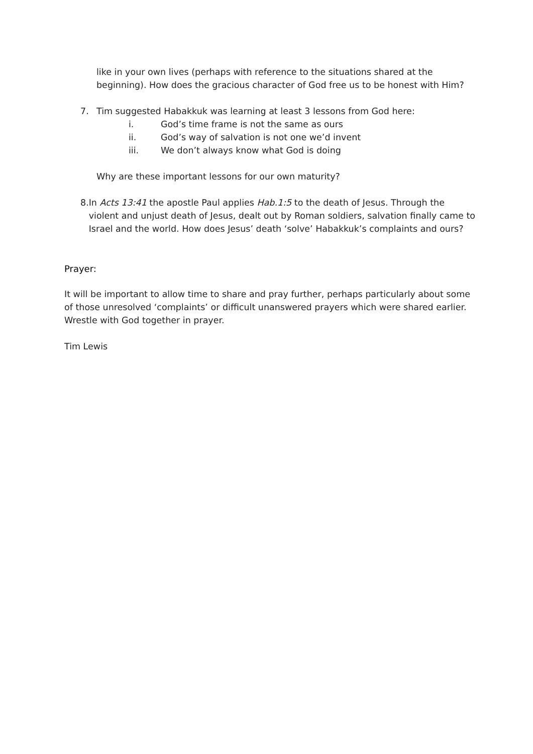like in your own lives (perhaps with reference to the situations shared at the beginning). How does the gracious character of God free us to be honest with Him?
7. Tim suggested Habakkuk was learning at least 3 lessons from God here:
i. God’s time frame is not the same as ours
ii. God’s way of salvation is not one we’d invent
iii. We don’t always know what God is doing
Why are these important lessons for our own maturity?
8. In Acts 13:41 the apostle Paul applies Hab.1:5 to the death of Jesus. Through the violent and unjust death of Jesus, dealt out by Roman soldiers, salvation finally came to Israel and the world. How does Jesus’ death ‘solve’ Habakkuk’s complaints and ours?
Prayer:
It will be important to allow time to share and pray further, perhaps particularly about some of those unresolved ‘complaints’ or difficult unanswered prayers which were shared earlier. Wrestle with God together in prayer.
Tim Lewis